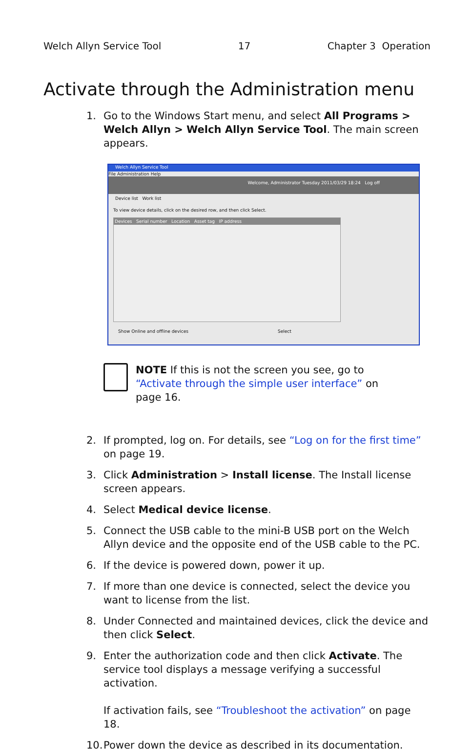Welch Allyn Service Tool 17 Chapter 3 Operation
Activate through the Administration menu
1. Go to the Windows Start menu, and select All Programs > Welch Allyn > Welch Allyn Service Tool. The main screen appears.
Welch Allyn Service Tool
File Administration Help
Welcome, Administrator Tuesday 2011/03/29 18:24 Log off
Device list Work list
To view device details, click on the desired row, and then click Select.
Devices Serial number Location Asset tag IP address
Show Online and offline devices Select
NOTE If this is not the screen you see, go to “Activate through the simple user interface” on page 16.
2. If prompted, log on. For details, see “Log on for the first time” on page 19.
3. Click Administration > Install license. The Install license screen appears.
4. Select Medical device license.
5. Connect the USB cable to the mini-B USB port on the Welch Allyn device and the opposite end of the USB cable to the PC.
6. If the device is powered down, power it up.
7. If more than one device is connected, select the device you want to license from the list.
8. Under Connected and maintained devices, click the device and then click Select.
9. Enter the authorization code and then click Activate. The service tool displays a message verifying a successful activation.
If activation fails, see “Troubleshoot the activation” on page 18.
10. Power down the device as described in its documentation.